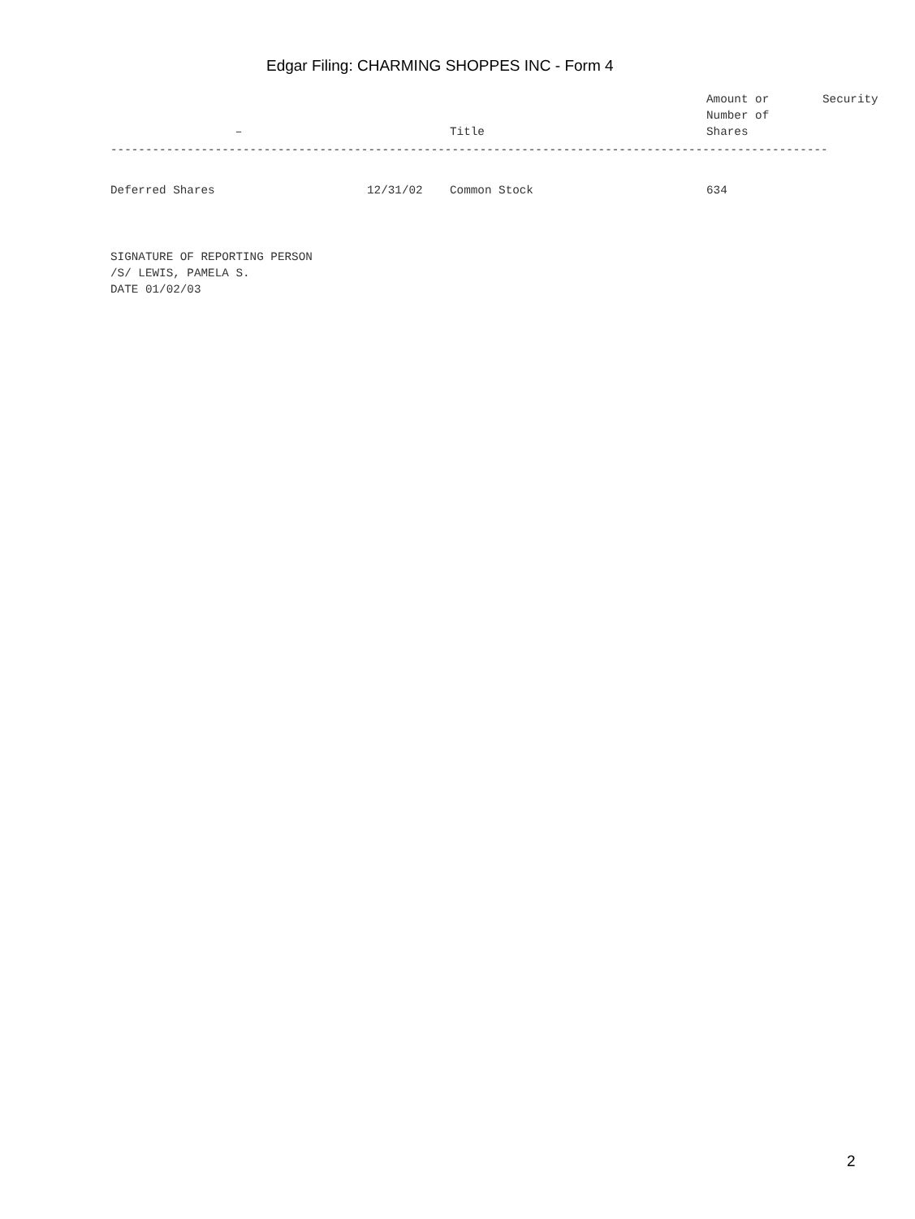Edgar Filing: CHARMING SHOPPES INC - Form 4
| – | | Title | Amount or Number of Shares | Security |
| --- | --- | --- | --- | --- |
-------------------------------------------------------------------------------------------------------
| Deferred Shares | 12/31/02 | Common Stock | 634 |
SIGNATURE OF REPORTING PERSON
/S/ LEWIS, PAMELA S.
DATE 01/02/03
2